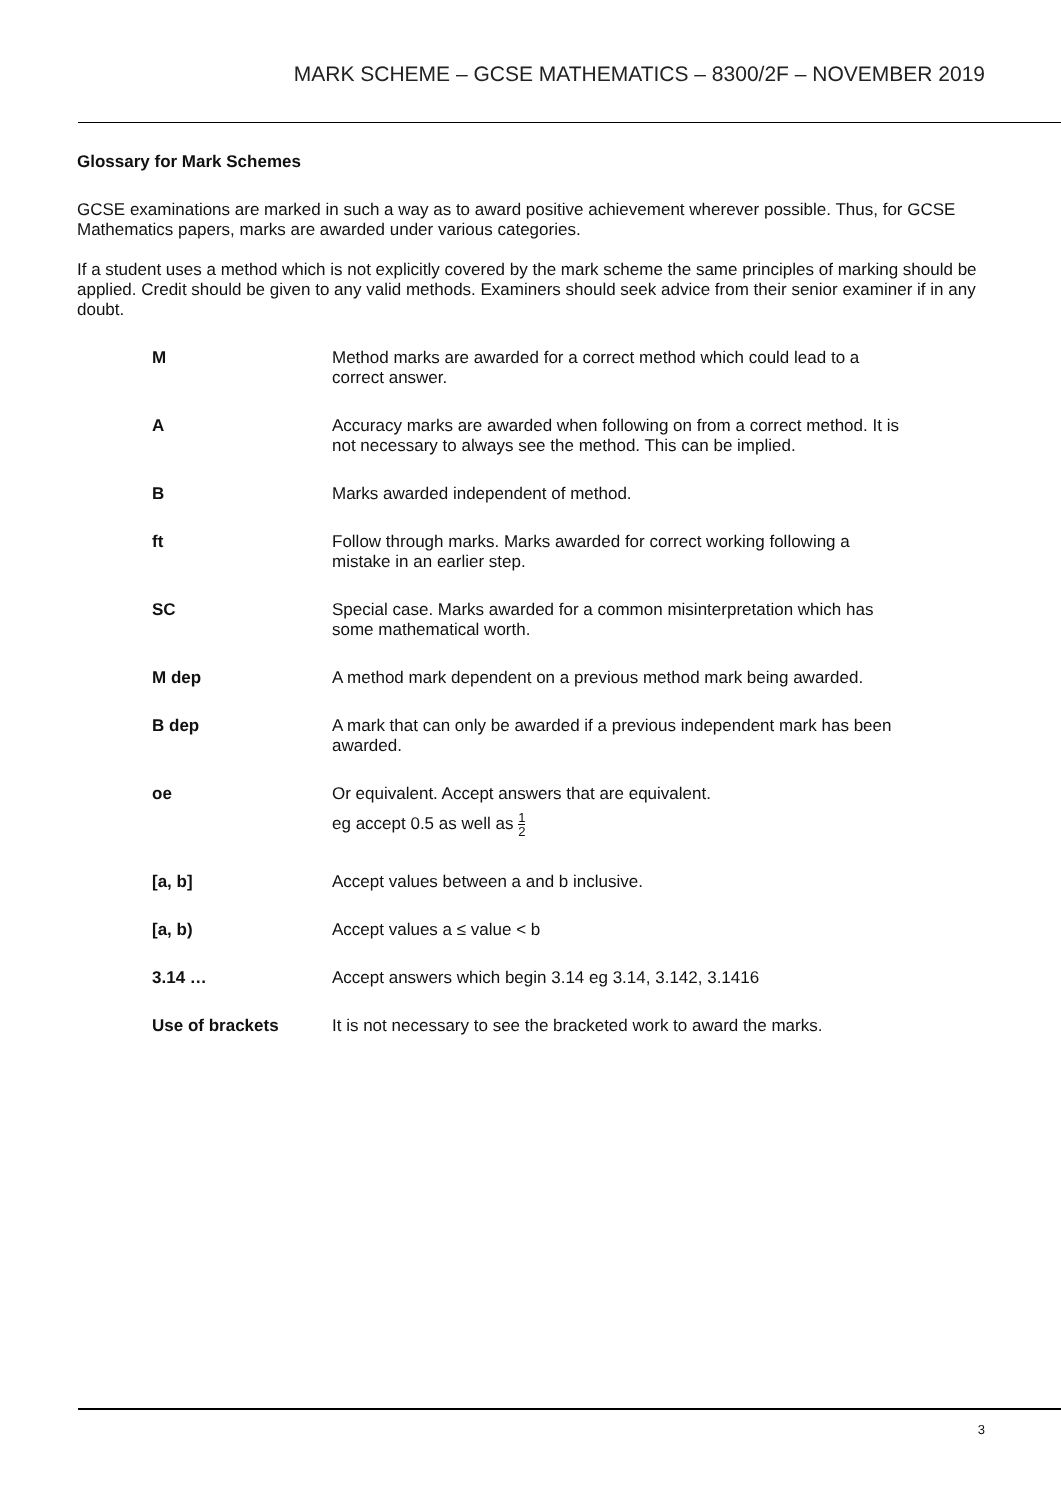MARK SCHEME – GCSE MATHEMATICS – 8300/2F – NOVEMBER 2019
Glossary for Mark Schemes
GCSE examinations are marked in such a way as to award positive achievement wherever possible. Thus, for GCSE Mathematics papers, marks are awarded under various categories.
If a student uses a method which is not explicitly covered by the mark scheme the same principles of marking should be applied. Credit should be given to any valid methods. Examiners should seek advice from their senior examiner if in any doubt.
| M | Method marks are awarded for a correct method which could lead to a correct answer. |
| A | Accuracy marks are awarded when following on from a correct method. It is not necessary to always see the method. This can be implied. |
| B | Marks awarded independent of method. |
| ft | Follow through marks. Marks awarded for correct working following a mistake in an earlier step. |
| SC | Special case. Marks awarded for a common misinterpretation which has some mathematical worth. |
| M dep | A method mark dependent on a previous method mark being awarded. |
| B dep | A mark that can only be awarded if a previous independent mark has been awarded. |
| oe | Or equivalent. Accept answers that are equivalent. eg accept 0.5 as well as 1 2 |
| [a, b] | Accept values between a and b inclusive. |
| [a, b) | Accept values a ≤ value < b |
| 3.14 … | Accept answers which begin 3.14 eg 3.14, 3.142, 3.1416 |
| Use of brackets | It is not necessary to see the bracketed work to award the marks. |
3